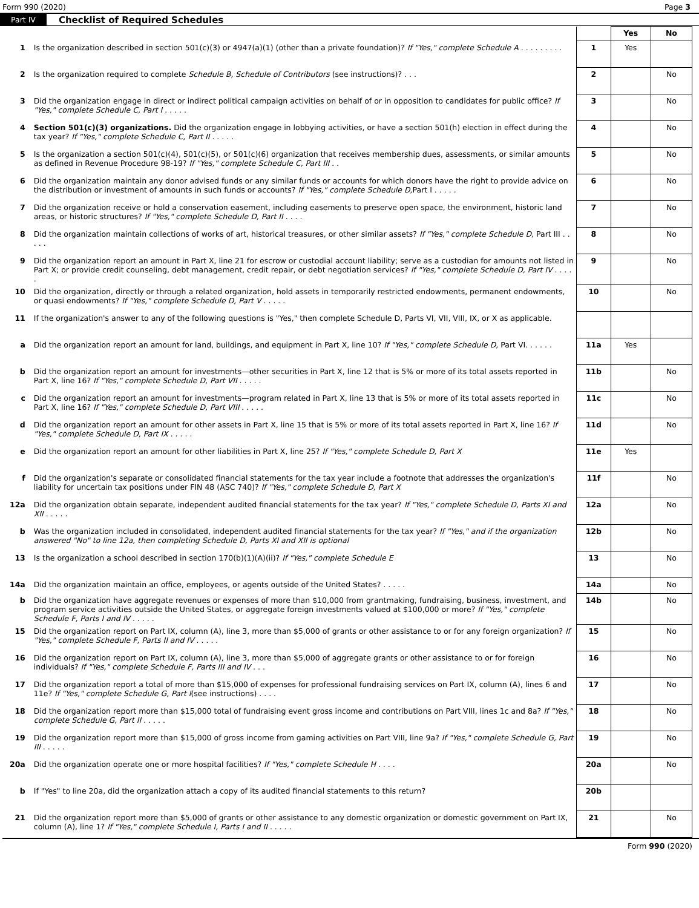Form 990 (2020) Page 3
Part IV Checklist of Required Schedules
| | | | Yes | No |
| 1 | Is the organization described in section 501(c)(3) or 4947(a)(1) (other than a private foundation)? If "Yes," complete Schedule A . . . . . . . . . | 1 | Yes | |
| 2 | Is the organization required to complete Schedule B, Schedule of Contributors (see instructions)? . . . | 2 | | No |
| 3 | Did the organization engage in direct or indirect political campaign activities on behalf of or in opposition to candidates for public office? If "Yes," complete Schedule C, Part I . . . . . | 3 | | No |
| 4 | Section 501(c)(3) organizations. Did the organization engage in lobbying activities, or have a section 501(h) election in effect during the tax year? If "Yes," complete Schedule C, Part II . . . . . | 4 | | No |
| 5 | Is the organization a section 501(c)(4), 501(c)(5), or 501(c)(6) organization that receives membership dues, assessments, or similar amounts as defined in Revenue Procedure 98-19? If "Yes," complete Schedule C, Part III . . | 5 | | No |
| 6 | Did the organization maintain any donor advised funds or any similar funds or accounts for which donors have the right to provide advice on the distribution or investment of amounts in such funds or accounts? If "Yes," complete Schedule D, Part I . . . . . | 6 | | No |
| 7 | Did the organization receive or hold a conservation easement, including easements to preserve open space, the environment, historic land areas, or historic structures? If "Yes," complete Schedule D, Part II . . . . | 7 | | No |
| 8 | Did the organization maintain collections of works of art, historical treasures, or other similar assets? If "Yes," complete Schedule D, Part III . . . . . | 8 | | No |
| 9 | Did the organization report an amount in Part X, line 21 for escrow or custodial account liability; serve as a custodian for amounts not listed in Part X; or provide credit counseling, debt management, credit repair, or debt negotiation services? If "Yes," complete Schedule D, Part IV . . . . . | 9 | | No |
| 10 | Did the organization, directly or through a related organization, hold assets in temporarily restricted endowments, permanent endowments, or quasi endowments? If "Yes," complete Schedule D, Part V . . . . . | 10 | | No |
| 11 | If the organization's answer to any of the following questions is "Yes," then complete Schedule D, Parts VI, VII, VIII, IX, or X as applicable. | | | |
| a | Did the organization report an amount for land, buildings, and equipment in Part X, line 10? If "Yes," complete Schedule D, Part VI. . . . . . | 11a | Yes | |
| b | Did the organization report an amount for investments—other securities in Part X, line 12 that is 5% or more of its total assets reported in Part X, line 16? If "Yes," complete Schedule D, Part VII . . . . . | 11b | | No |
| c | Did the organization report an amount for investments—program related in Part X, line 13 that is 5% or more of its total assets reported in Part X, line 16? If "Yes," complete Schedule D, Part VIII . . . . . | 11c | | No |
| d | Did the organization report an amount for other assets in Part X, line 15 that is 5% or more of its total assets reported in Part X, line 16? If "Yes," complete Schedule D, Part IX . . . . . | 11d | | No |
| e | Did the organization report an amount for other liabilities in Part X, line 25? If "Yes," complete Schedule D, Part X | 11e | Yes | |
| f | Did the organization's separate or consolidated financial statements for the tax year include a footnote that addresses the organization's liability for uncertain tax positions under FIN 48 (ASC 740)? If "Yes," complete Schedule D, Part X | 11f | | No |
| 12a | Did the organization obtain separate, independent audited financial statements for the tax year? If "Yes," complete Schedule D, Parts XI and XII . . . . . | 12a | | No |
| b | Was the organization included in consolidated, independent audited financial statements for the tax year? If "Yes," and if the organization answered "No" to line 12a, then completing Schedule D, Parts XI and XII is optional | 12b | | No |
| 13 | Is the organization a school described in section 170(b)(1)(A)(ii)? If "Yes," complete Schedule E | 13 | | No |
| 14a | Did the organization maintain an office, employees, or agents outside of the United States? . . . . . | 14a | | No |
| b | Did the organization have aggregate revenues or expenses of more than $10,000 from grantmaking, fundraising, business, investment, and program service activities outside the United States, or aggregate foreign investments valued at $100,000 or more? If "Yes," complete Schedule F, Parts I and IV . . . . . | 14b | | No |
| 15 | Did the organization report on Part IX, column (A), line 3, more than $5,000 of grants or other assistance to or for any foreign organization? If "Yes," complete Schedule F, Parts II and IV . . . . . | 15 | | No |
| 16 | Did the organization report on Part IX, column (A), line 3, more than $5,000 of aggregate grants or other assistance to or for foreign individuals? If "Yes," complete Schedule F, Parts III and IV . . . | 16 | | No |
| 17 | Did the organization report a total of more than $15,000 of expenses for professional fundraising services on Part IX, column (A), lines 6 and 11e? If "Yes," complete Schedule G, Part I (see instructions) . . . . | 17 | | No |
| 18 | Did the organization report more than $15,000 total of fundraising event gross income and contributions on Part VIII, lines 1c and 8a? If "Yes," complete Schedule G, Part II . . . . . | 18 | | No |
| 19 | Did the organization report more than $15,000 of gross income from gaming activities on Part VIII, line 9a? If "Yes," complete Schedule G, Part III . . . . . | 19 | | No |
| 20a | Did the organization operate one or more hospital facilities? If "Yes," complete Schedule H . . . . | 20a | | No |
| b | If "Yes" to line 20a, did the organization attach a copy of its audited financial statements to this return? | 20b | | |
| 21 | Did the organization report more than $5,000 of grants or other assistance to any domestic organization or domestic government on Part IX, column (A), line 1? If "Yes," complete Schedule I, Parts I and II . . . . . | 21 | | No |
Form 990 (2020)